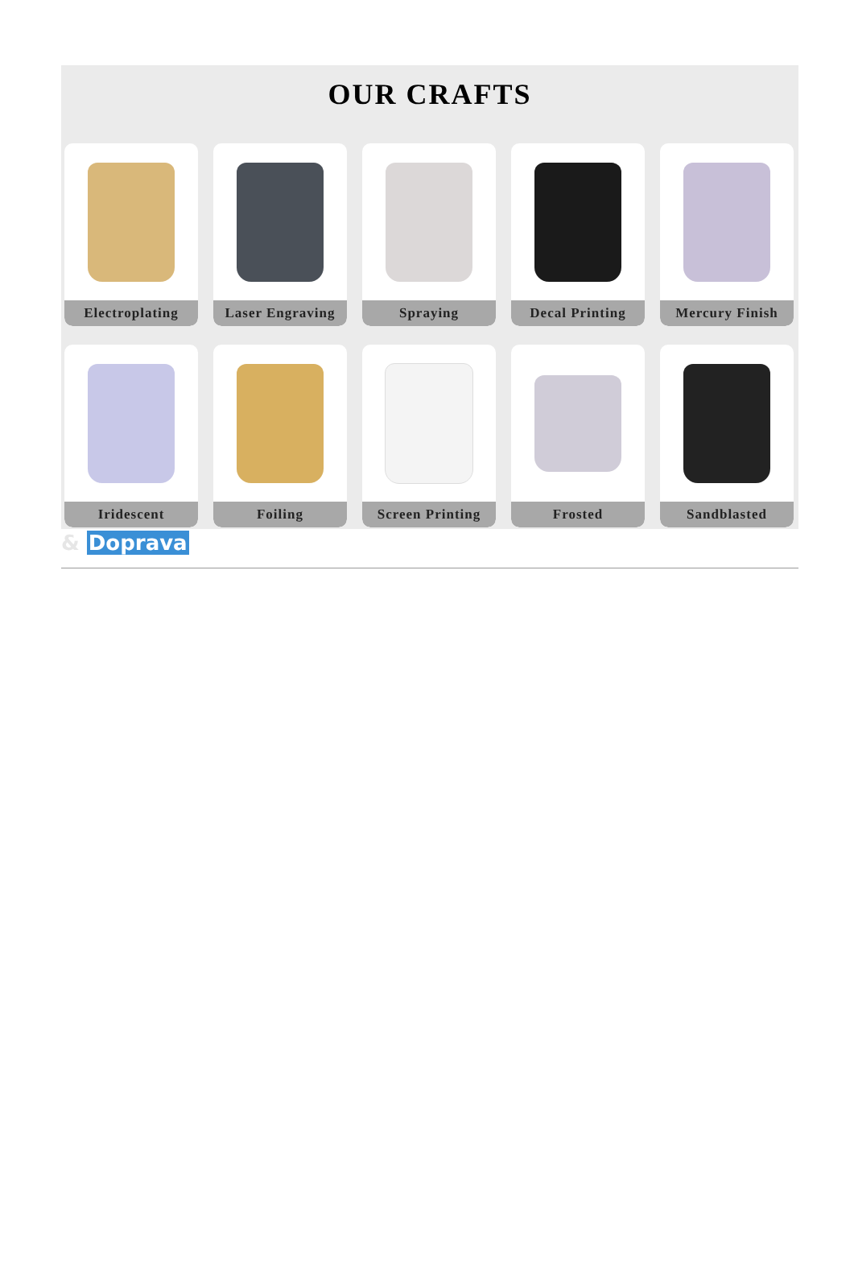OUR CRAFTS
Electroplating
Laser Engraving
Spraying
Decal Printing
Mercury Finish
Iridescent
Foiling
Screen Printing
Frosted
Sandblasted
& Doprava